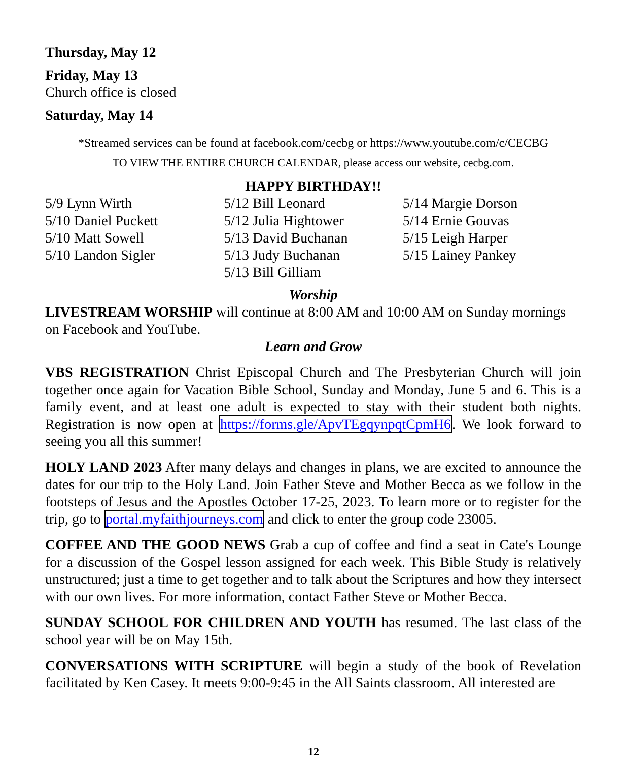Thursday, May 12
Friday, May 13
Church office is closed
Saturday, May 14
*Streamed services can be found at facebook.com/cecbg or https://www.youtube.com/c/CECBG
TO VIEW THE ENTIRE CHURCH CALENDAR, please access our website, cecbg.com.
HAPPY BIRTHDAY!!
5/9 Lynn Wirth
5/10 Daniel Puckett
5/10 Matt Sowell
5/10 Landon Sigler
5/12 Bill Leonard
5/12 Julia Hightower
5/13 David Buchanan
5/13 Judy Buchanan
5/13 Bill Gilliam
5/14 Margie Dorson
5/14 Ernie Gouvas
5/15 Leigh Harper
5/15 Lainey Pankey
Worship
LIVESTREAM WORSHIP will continue at 8:00 AM and 10:00 AM on Sunday mornings on Facebook and YouTube.
Learn and Grow
VBS REGISTRATION Christ Episcopal Church and The Presbyterian Church will join together once again for Vacation Bible School, Sunday and Monday, June 5 and 6. This is a family event, and at least one adult is expected to stay with their student both nights. Registration is now open at https://forms.gle/ApvTEgqynpqtCpmH6. We look forward to seeing you all this summer!
HOLY LAND 2023 After many delays and changes in plans, we are excited to announce the dates for our trip to the Holy Land. Join Father Steve and Mother Becca as we follow in the footsteps of Jesus and the Apostles October 17-25, 2023. To learn more or to register for the trip, go to portal.myfaithjourneys.com and click to enter the group code 23005.
COFFEE AND THE GOOD NEWS Grab a cup of coffee and find a seat in Cate's Lounge for a discussion of the Gospel lesson assigned for each week. This Bible Study is relatively unstructured; just a time to get together and to talk about the Scriptures and how they intersect with our own lives. For more information, contact Father Steve or Mother Becca.
SUNDAY SCHOOL FOR CHILDREN AND YOUTH has resumed. The last class of the school year will be on May 15th.
CONVERSATIONS WITH SCRIPTURE will begin a study of the book of Revelation facilitated by Ken Casey. It meets 9:00-9:45 in the All Saints classroom. All interested are
12